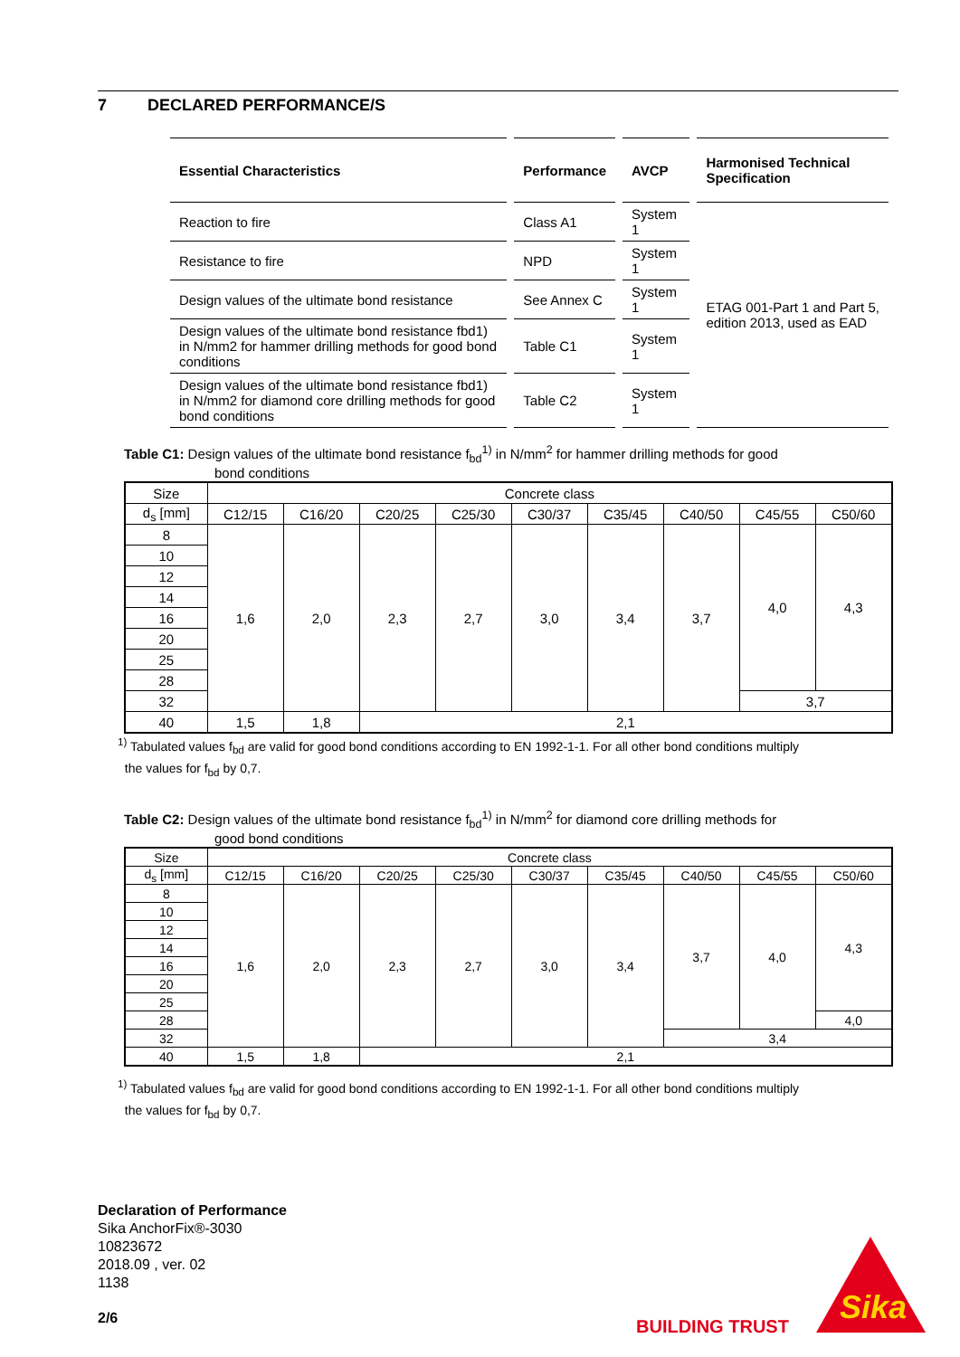7 DECLARED PERFORMANCE/S
| Essential Characteristics | Performance | AVCP | Harmonised Technical Specification |
| Reaction to fire | Class A1 | System 1 | ETAG 001-Part 1 and Part 5, edition 2013, used as EAD |
| Resistance to fire | NPD | System 1 | |
| Design values of the ultimate bond resistance | See Annex C | System 1 | |
| Design values of the ultimate bond resistance fbd1) in N/mm2 for hammer drilling methods for good bond conditions | Table C1 | System 1 | |
| Design values of the ultimate bond resistance fbd1) in N/mm2 for diamond core drilling methods for good bond conditions | Table C2 | System 1 | |
Table C1: Design values of the ultimate bond resistance f<sub>bd</sub><sup>1)</sup> in N/mm<sup>2</sup> for hammer drilling methods for good
bond conditions
| Size | Concrete class | | | | | | | | |
| d<sub>s</sub> [mm] | C12/15 | C16/20 | C20/25 | C25/30 | C30/37 | C35/45 | C40/50 | C45/55 | C50/60 |
| 8 | 1,6 | 2,0 | 2,3 | 2,7 | 3,0 | 3,4 | 3,7 | 4,0 | 4,3 |
| 10 | | | | | | | | | |
| 12 | | | | | | | | | |
| 14 | | | | | | | | | |
| 16 | | | | | | | | | |
| 20 | | | | | | | | | |
| 25 | | | | | | | | | |
| 28 | | | | | | | | | |
| 32 | | | | | | | | 3,7 | |
| 40 | 1,5 | 1,8 | 2,1 | | | | | | |
<sup>1)</sup> Tabulated values f<sub>bd</sub> are valid for good bond conditions according to EN 1992-1-1. For all other bond conditions multiply
the values for f<sub>bd</sub> by 0,7.
Table C2: Design values of the ultimate bond resistance f<sub>bd</sub><sup>1)</sup> in N/mm<sup>2</sup> for diamond core drilling methods for
good bond conditions
| Size | Concrete class | | | | | | | | |
| d<sub>s</sub> [mm] | C12/15 | C16/20 | C20/25 | C25/30 | C30/37 | C35/45 | C40/50 | C45/55 | C50/60 |
| 8 | 1,6 | 2,0 | 2,3 | 2,7 | 3,0 | 3,4 | 3,7 | 4,0 | 4,3 |
| 10 | | | | | | | | | |
| 12 | | | | | | | | | |
| 14 | | | | | | | | | |
| 16 | | | | | | | | | |
| 20 | | | | | | | | | |
| 25 | | | | | | | | | |
| 28 | | | | | | | | | 4,0 |
| 32 | | | | | | | 3,4 | | |
| 40 | 1,5 | 1,8 | 2,1 | | | | | | |
<sup>1)</sup> Tabulated values f<sub>bd</sub> are valid for good bond conditions according to EN 1992-1-1. For all other bond conditions multiply
the values for f<sub>bd</sub> by 0,7.
Declaration of Performance
Sika AnchorFix®-3030
10823672
2018.09 , ver. 02
1138
2/6 BUILDING TRUST
Sika